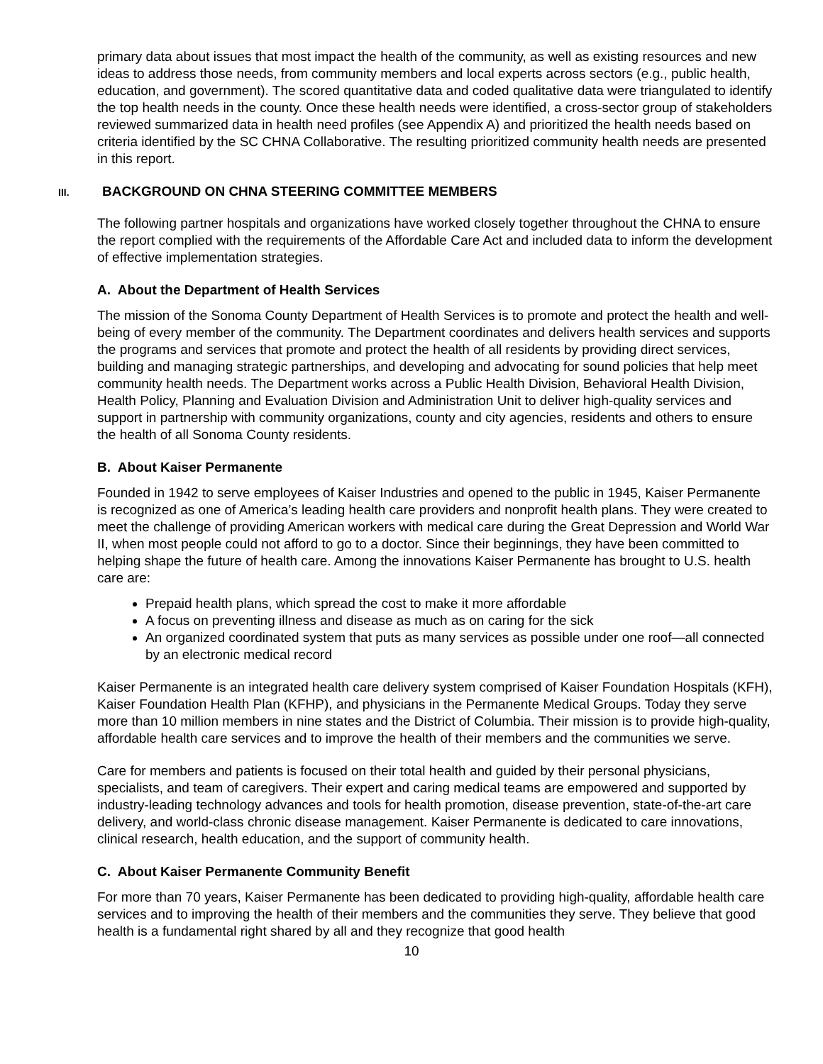primary data about issues that most impact the health of the community, as well as existing resources and new ideas to address those needs, from community members and local experts across sectors (e.g., public health, education, and government). The scored quantitative data and coded qualitative data were triangulated to identify the top health needs in the county. Once these health needs were identified, a cross-sector group of stakeholders reviewed summarized data in health need profiles (see Appendix A) and prioritized the health needs based on criteria identified by the SC CHNA Collaborative. The resulting prioritized community health needs are presented in this report.
III. BACKGROUND ON CHNA STEERING COMMITTEE MEMBERS
The following partner hospitals and organizations have worked closely together throughout the CHNA to ensure the report complied with the requirements of the Affordable Care Act and included data to inform the development of effective implementation strategies.
A. About the Department of Health Services
The mission of the Sonoma County Department of Health Services is to promote and protect the health and well-being of every member of the community. The Department coordinates and delivers health services and supports the programs and services that promote and protect the health of all residents by providing direct services, building and managing strategic partnerships, and developing and advocating for sound policies that help meet community health needs. The Department works across a Public Health Division, Behavioral Health Division, Health Policy, Planning and Evaluation Division and Administration Unit to deliver high-quality services and support in partnership with community organizations, county and city agencies, residents and others to ensure the health of all Sonoma County residents.
B. About Kaiser Permanente
Founded in 1942 to serve employees of Kaiser Industries and opened to the public in 1945, Kaiser Permanente is recognized as one of America’s leading health care providers and nonprofit health plans. They were created to meet the challenge of providing American workers with medical care during the Great Depression and World War II, when most people could not afford to go to a doctor. Since their beginnings, they have been committed to helping shape the future of health care. Among the innovations Kaiser Permanente has brought to U.S. health care are:
Prepaid health plans, which spread the cost to make it more affordable
A focus on preventing illness and disease as much as on caring for the sick
An organized coordinated system that puts as many services as possible under one roof—all connected by an electronic medical record
Kaiser Permanente is an integrated health care delivery system comprised of Kaiser Foundation Hospitals (KFH), Kaiser Foundation Health Plan (KFHP), and physicians in the Permanente Medical Groups. Today they serve more than 10 million members in nine states and the District of Columbia. Their mission is to provide high-quality, affordable health care services and to improve the health of their members and the communities we serve.
Care for members and patients is focused on their total health and guided by their personal physicians, specialists, and team of caregivers. Their expert and caring medical teams are empowered and supported by industry-leading technology advances and tools for health promotion, disease prevention, state-of-the-art care delivery, and world-class chronic disease management. Kaiser Permanente is dedicated to care innovations, clinical research, health education, and the support of community health.
C. About Kaiser Permanente Community Benefit
For more than 70 years, Kaiser Permanente has been dedicated to providing high-quality, affordable health care services and to improving the health of their members and the communities they serve. They believe that good health is a fundamental right shared by all and they recognize that good health
10